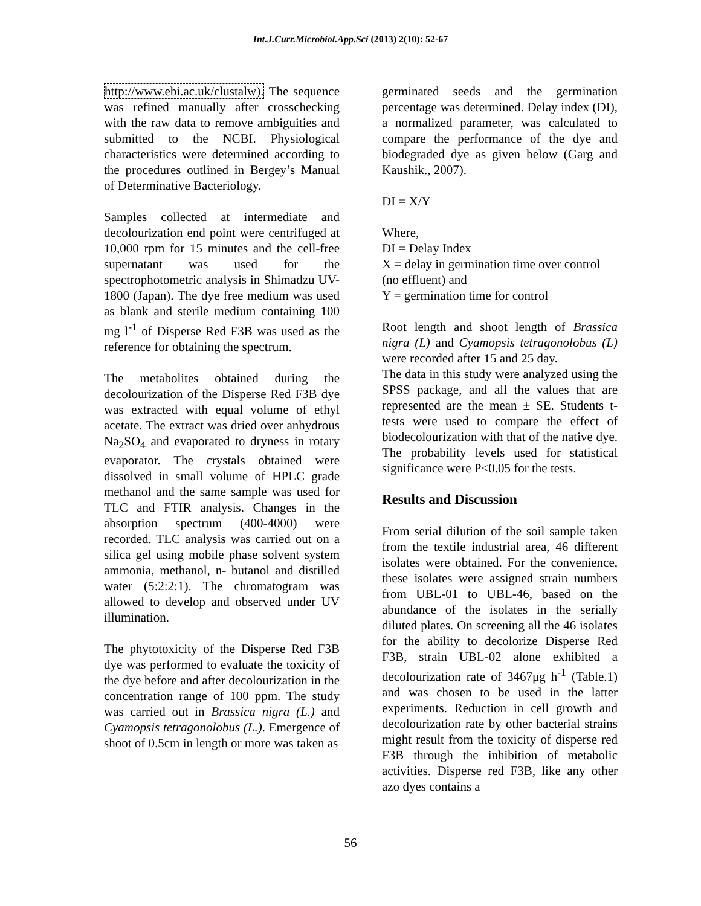Int.J.Curr.Microbiol.App.Sci (2013) 2(10): 52-67
http://www.ebi.ac.uk/clustalw). The sequence was refined manually after crosschecking with the raw data to remove ambiguities and submitted to the NCBI. Physiological characteristics were determined according to the procedures outlined in Bergey’s Manual of Determinative Bacteriology.
Samples collected at intermediate and decolourization end point were centrifuged at 10,000 rpm for 15 minutes and the cell-free supernatant was used for the spectrophotometric analysis in Shimadzu UV-1800 (Japan). The dye free medium was used as blank and sterile medium containing 100 mg l<sup>-1</sup> of Disperse Red F3B was used as the reference for obtaining the spectrum.
The metabolites obtained during the decolourization of the Disperse Red F3B dye was extracted with equal volume of ethyl acetate. The extract was dried over anhydrous Na<sub>2</sub>SO<sub>4</sub> and evaporated to dryness in rotary evaporator. The crystals obtained were dissolved in small volume of HPLC grade methanol and the same sample was used for TLC and FTIR analysis. Changes in the absorption spectrum (400-4000) were recorded. TLC analysis was carried out on a silica gel using mobile phase solvent system ammonia, methanol, n- butanol and distilled water (5:2:2:1). The chromatogram was allowed to develop and observed under UV illumination.
The phytotoxicity of the Disperse Red F3B dye was performed to evaluate the toxicity of the dye before and after decolourization in the concentration range of 100 ppm. The study was carried out in Brassica nigra (L.) and Cyamopsis tetragonolobus (L.). Emergence of shoot of 0.5cm in length or more was taken as
germinated seeds and the germination percentage was determined. Delay index (DI), a normalized parameter, was calculated to compare the performance of the dye and biodegraded dye as given below (Garg and Kaushik., 2007).
DI = X/Y
Where,
DI = Delay Index
X = delay in germination time over control (no effluent) and
Y = germination time for control
Root length and shoot length of Brassica nigra (L) and Cyamopsis tetragonolobus (L) were recorded after 15 and 25 day.
The data in this study were analyzed using the SPSS package, and all the values that are represented are the mean ± SE. Students t-tests were used to compare the effect of biodecolourization with that of the native dye. The probability levels used for statistical significance were P<0.05 for the tests.
Results and Discussion
From serial dilution of the soil sample taken from the textile industrial area, 46 different isolates were obtained. For the convenience, these isolates were assigned strain numbers from UBL-01 to UBL-46, based on the abundance of the isolates in the serially diluted plates. On screening all the 46 isolates for the ability to decolorize Disperse Red F3B, strain UBL-02 alone exhibited a decolourization rate of 3467μg h<sup>-1</sup> (Table.1) and was chosen to be used in the latter experiments. Reduction in cell growth and decolourization rate by other bacterial strains might result from the toxicity of disperse red F3B through the inhibition of metabolic activities. Disperse red F3B, like any other azo dyes contains a
56